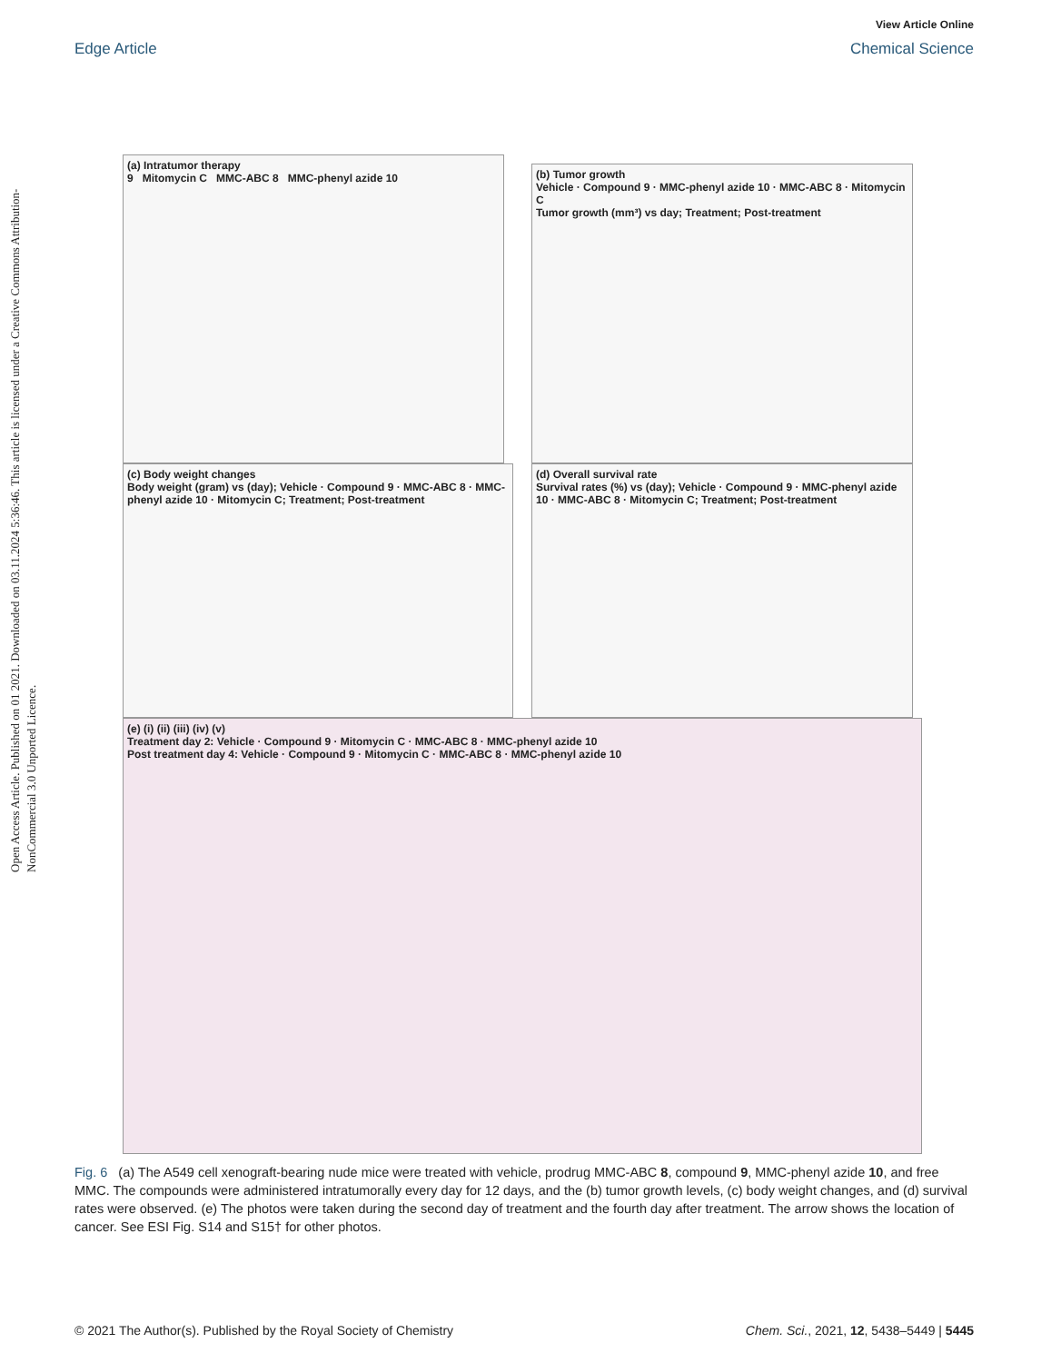Open Access Article. Published on 01 2021. Downloaded on 03.11.2024 5:36:46. This article is licensed under a Creative Commons Attribution-NonCommercial 3.0 Unported Licence.
View Article Online
Edge Article Chemical Science
(a) Intratumor therapy
9 Mitomycin C MMC-ABC 8 MMC-phenyl azide 10
(b) Tumor growth
Vehicle · Compound 9 · MMC-phenyl azide 10 · MMC-ABC 8 · Mitomycin C
Tumor growth (mm³) vs day; Treatment; Post-treatment
(c) Body weight changes
Body weight (gram) vs (day); Vehicle · Compound 9 · MMC-ABC 8 · MMC-phenyl azide 10 · Mitomycin C; Treatment; Post-treatment
(d) Overall survival rate
Survival rates (%) vs (day); Vehicle · Compound 9 · MMC-phenyl azide 10 · MMC-ABC 8 · Mitomycin C; Treatment; Post-treatment
(e) (i) (ii) (iii) (iv) (v)
Treatment day 2: Vehicle · Compound 9 · Mitomycin C · MMC-ABC 8 · MMC-phenyl azide 10
Post treatment day 4: Vehicle · Compound 9 · Mitomycin C · MMC-ABC 8 · MMC-phenyl azide 10
Fig. 6 (a) The A549 cell xenograft-bearing nude mice were treated with vehicle, prodrug MMC-ABC 8, compound 9, MMC-phenyl azide 10, and free MMC. The compounds were administered intratumorally every day for 12 days, and the (b) tumor growth levels, (c) body weight changes, and (d) survival rates were observed. (e) The photos were taken during the second day of treatment and the fourth day after treatment. The arrow shows the location of cancer. See ESI Fig. S14 and S15† for other photos.
© 2021 The Author(s). Published by the Royal Society of Chemistry Chem. Sci., 2021, 12, 5438–5449 | 5445